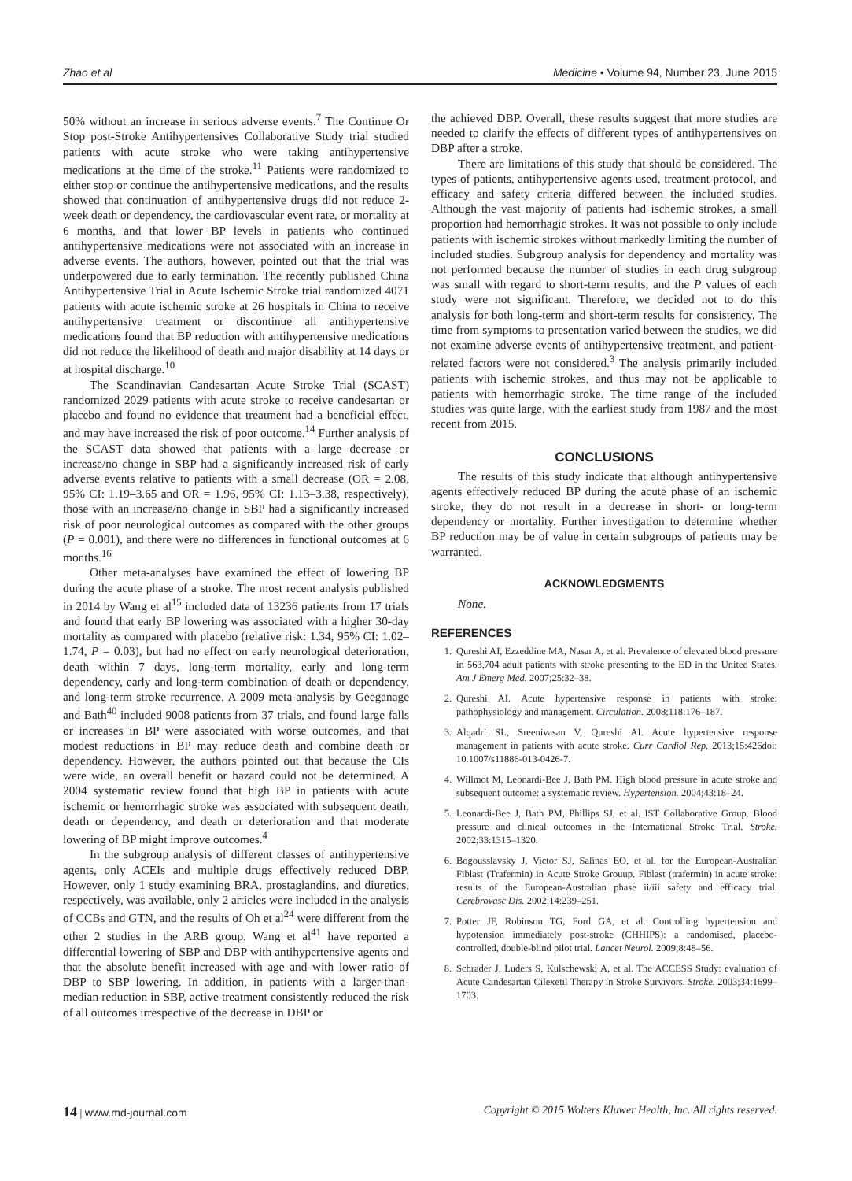Zhao et al Medicine • Volume 94, Number 23, June 2015
50% without an increase in serious adverse events.<sup>7</sup> The Continue Or Stop post-Stroke Antihypertensives Collaborative Study trial studied patients with acute stroke who were taking antihypertensive medications at the time of the stroke.<sup>11</sup> Patients were randomized to either stop or continue the antihypertensive medications, and the results showed that continuation of antihypertensive drugs did not reduce 2-week death or dependency, the cardiovascular event rate, or mortality at 6 months, and that lower BP levels in patients who continued antihypertensive medications were not associated with an increase in adverse events. The authors, however, pointed out that the trial was underpowered due to early termination. The recently published China Antihypertensive Trial in Acute Ischemic Stroke trial randomized 4071 patients with acute ischemic stroke at 26 hospitals in China to receive antihypertensive treatment or discontinue all antihypertensive medications found that BP reduction with antihypertensive medications did not reduce the likelihood of death and major disability at 14 days or at hospital discharge.<sup>10</sup>
The Scandinavian Candesartan Acute Stroke Trial (SCAST) randomized 2029 patients with acute stroke to receive candesartan or placebo and found no evidence that treatment had a beneficial effect, and may have increased the risk of poor outcome.<sup>14</sup> Further analysis of the SCAST data showed that patients with a large decrease or increase/no change in SBP had a significantly increased risk of early adverse events relative to patients with a small decrease (OR = 2.08, 95% CI: 1.19–3.65 and OR = 1.96, 95% CI: 1.13–3.38, respectively), those with an increase/no change in SBP had a significantly increased risk of poor neurological outcomes as compared with the other groups (P = 0.001), and there were no differences in functional outcomes at 6 months.<sup>16</sup>
Other meta-analyses have examined the effect of lowering BP during the acute phase of a stroke. The most recent analysis published in 2014 by Wang et al<sup>15</sup> included data of 13236 patients from 17 trials and found that early BP lowering was associated with a higher 30-day mortality as compared with placebo (relative risk: 1.34, 95% CI: 1.02–1.74, P = 0.03), but had no effect on early neurological deterioration, death within 7 days, long-term mortality, early and long-term dependency, early and long-term combination of death or dependency, and long-term stroke recurrence. A 2009 meta-analysis by Geeganage and Bath<sup>40</sup> included 9008 patients from 37 trials, and found large falls or increases in BP were associated with worse outcomes, and that modest reductions in BP may reduce death and combine death or dependency. However, the authors pointed out that because the CIs were wide, an overall benefit or hazard could not be determined. A 2004 systematic review found that high BP in patients with acute ischemic or hemorrhagic stroke was associated with subsequent death, death or dependency, and death or deterioration and that moderate lowering of BP might improve outcomes.<sup>4</sup>
In the subgroup analysis of different classes of antihypertensive agents, only ACEIs and multiple drugs effectively reduced DBP. However, only 1 study examining BRA, prostaglandins, and diuretics, respectively, was available, only 2 articles were included in the analysis of CCBs and GTN, and the results of Oh et al<sup>24</sup> were different from the other 2 studies in the ARB group. Wang et al<sup>41</sup> have reported a differential lowering of SBP and DBP with antihypertensive agents and that the absolute benefit increased with age and with lower ratio of DBP to SBP lowering. In addition, in patients with a larger-than-median reduction in SBP, active treatment consistently reduced the risk of all outcomes irrespective of the decrease in DBP or
the achieved DBP. Overall, these results suggest that more studies are needed to clarify the effects of different types of antihypertensives on DBP after a stroke.
There are limitations of this study that should be considered. The types of patients, antihypertensive agents used, treatment protocol, and efficacy and safety criteria differed between the included studies. Although the vast majority of patients had ischemic strokes, a small proportion had hemorrhagic strokes. It was not possible to only include patients with ischemic strokes without markedly limiting the number of included studies. Subgroup analysis for dependency and mortality was not performed because the number of studies in each drug subgroup was small with regard to short-term results, and the P values of each study were not significant. Therefore, we decided not to do this analysis for both long-term and short-term results for consistency. The time from symptoms to presentation varied between the studies, we did not examine adverse events of antihypertensive treatment, and patient-related factors were not considered.<sup>3</sup> The analysis primarily included patients with ischemic strokes, and thus may not be applicable to patients with hemorrhagic stroke. The time range of the included studies was quite large, with the earliest study from 1987 and the most recent from 2015.
CONCLUSIONS
The results of this study indicate that although antihypertensive agents effectively reduced BP during the acute phase of an ischemic stroke, they do not result in a decrease in short- or long-term dependency or mortality. Further investigation to determine whether BP reduction may be of value in certain subgroups of patients may be warranted.
ACKNOWLEDGMENTS
None.
REFERENCES
1. Qureshi AI, Ezzeddine MA, Nasar A, et al. Prevalence of elevated blood pressure in 563,704 adult patients with stroke presenting to the ED in the United States. Am J Emerg Med. 2007;25:32–38.
2. Qureshi AI. Acute hypertensive response in patients with stroke: pathophysiology and management. Circulation. 2008;118:176–187.
3. Alqadri SL, Sreenivasan V, Qureshi AI. Acute hypertensive response management in patients with acute stroke. Curr Cardiol Rep. 2013;15:426doi: 10.1007/s11886-013-0426-7.
4. Willmot M, Leonardi-Bee J, Bath PM. High blood pressure in acute stroke and subsequent outcome: a systematic review. Hypertension. 2004;43:18–24.
5. Leonardi-Bee J, Bath PM, Phillips SJ, et al. IST Collaborative Group. Blood pressure and clinical outcomes in the International Stroke Trial. Stroke. 2002;33:1315–1320.
6. Bogousslavsky J, Victor SJ, Salinas EO, et al. for the European-Australian Fiblast (Trafermin) in Acute Stroke Grouup. Fiblast (trafermin) in acute stroke: results of the European-Australian phase ii/iii safety and efficacy trial. Cerebrovasc Dis. 2002;14:239–251.
7. Potter JF, Robinson TG, Ford GA, et al. Controlling hypertension and hypotension immediately post-stroke (CHHIPS): a randomised, placebo-controlled, double-blind pilot trial. Lancet Neurol. 2009;8:48–56.
8. Schrader J, Luders S, Kulschewski A, et al. The ACCESS Study: evaluation of Acute Candesartan Cilexetil Therapy in Stroke Survivors. Stroke. 2003;34:1699–1703.
14 | www.md-journal.com Copyright © 2015 Wolters Kluwer Health, Inc. All rights reserved.